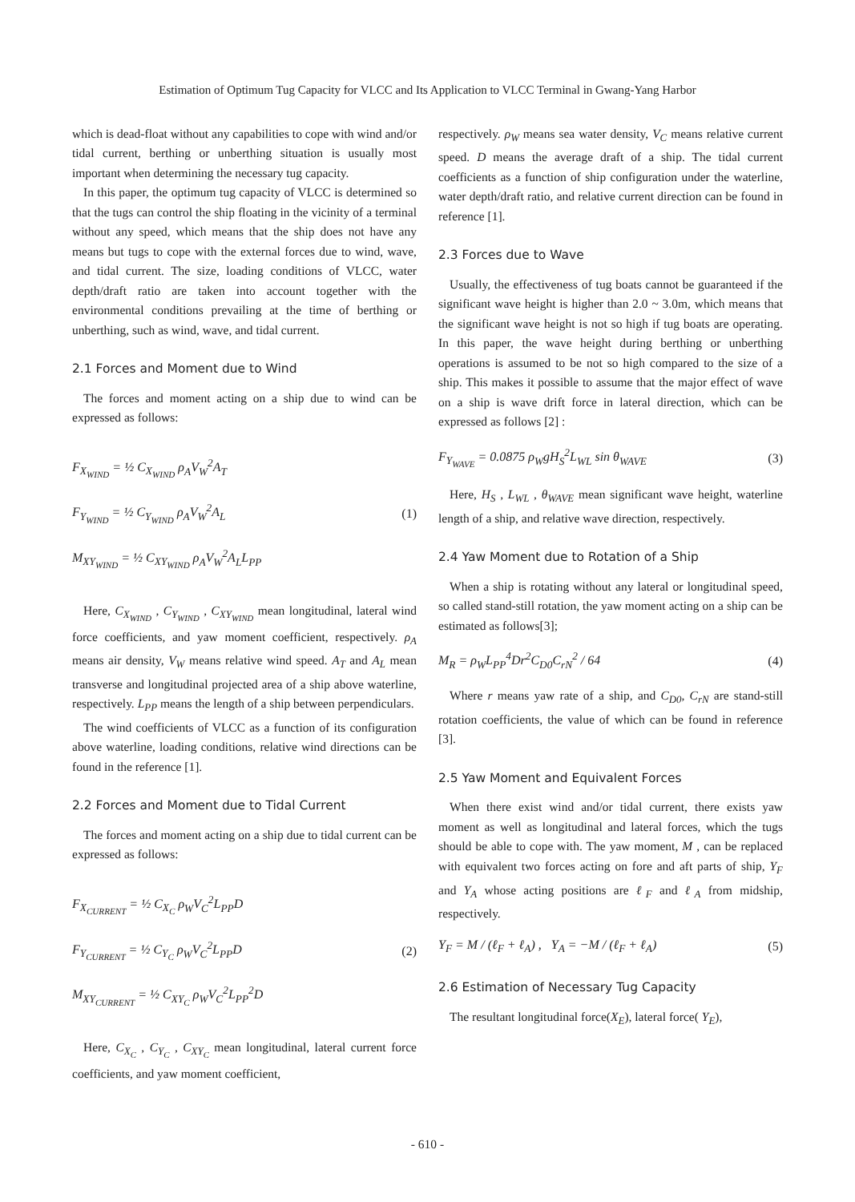Estimation of Optimum Tug Capacity for VLCC and Its Application to VLCC Terminal in Gwang-Yang Harbor
which is dead-float without any capabilities to cope with wind and/or tidal current, berthing or unberthing situation is usually most important when determining the necessary tug capacity.
In this paper, the optimum tug capacity of VLCC is determined so that the tugs can control the ship floating in the vicinity of a terminal without any speed, which means that the ship does not have any means but tugs to cope with the external forces due to wind, wave, and tidal current. The size, loading conditions of VLCC, water depth/draft ratio are taken into account together with the environmental conditions prevailing at the time of berthing or unberthing, such as wind, wave, and tidal current.
2.1 Forces and Moment due to Wind
The forces and moment acting on a ship due to wind can be expressed as follows:
F<sub>X<sub>WIND</sub></sub> = ½ C<sub>X<sub>WIND</sub></sub> ρ<sub>A</sub>V<sub>W</sub><sup>2</sup>A<sub>T</sub>
F<sub>Y<sub>WIND</sub></sub> = ½ C<sub>Y<sub>WIND</sub></sub> ρ<sub>A</sub>V<sub>W</sub><sup>2</sup>A<sub>L</sub>
M<sub>XY<sub>WIND</sub></sub> = ½ C<sub>XY<sub>WIND</sub></sub> ρ<sub>A</sub>V<sub>W</sub><sup>2</sup>A<sub>L</sub>L<sub>PP</sub>
(1)
Here, C<sub>X<sub>WIND</sub></sub> , C<sub>Y<sub>WIND</sub></sub> , C<sub>XY<sub>WIND</sub></sub> mean longitudinal, lateral wind force coefficients, and yaw moment coefficient, respectively. ρ<sub>A</sub> means air density, V<sub>W</sub> means relative wind speed. A<sub>T</sub> and A<sub>L</sub> mean transverse and longitudinal projected area of a ship above waterline, respectively. L<sub>PP</sub> means the length of a ship between perpendiculars.
The wind coefficients of VLCC as a function of its configuration above waterline, loading conditions, relative wind directions can be found in the reference [1].
2.2 Forces and Moment due to Tidal Current
The forces and moment acting on a ship due to tidal current can be expressed as follows:
F<sub>X<sub>CURRENT</sub></sub> = ½ C<sub>X<sub>C</sub></sub> ρ<sub>W</sub>V<sub>C</sub><sup>2</sup>L<sub>PP</sub>D
F<sub>Y<sub>CURRENT</sub></sub> = ½ C<sub>Y<sub>C</sub></sub> ρ<sub>W</sub>V<sub>C</sub><sup>2</sup>L<sub>PP</sub>D
M<sub>XY<sub>CURRENT</sub></sub> = ½ C<sub>XY<sub>C</sub></sub> ρ<sub>W</sub>V<sub>C</sub><sup>2</sup>L<sub>PP</sub><sup>2</sup>D
(2)
Here, C<sub>X<sub>C</sub></sub> , C<sub>Y<sub>C</sub></sub> , C<sub>XY<sub>C</sub></sub> mean longitudinal, lateral current force coefficients, and yaw moment coefficient,
respectively. ρ<sub>W</sub> means sea water density, V<sub>C</sub> means relative current speed. D means the average draft of a ship. The tidal current coefficients as a function of ship configuration under the waterline, water depth/draft ratio, and relative current direction can be found in reference [1].
2.3 Forces due to Wave
Usually, the effectiveness of tug boats cannot be guaranteed if the significant wave height is higher than 2.0 ~ 3.0m, which means that the significant wave height is not so high if tug boats are operating. In this paper, the wave height during berthing or unberthing operations is assumed to be not so high compared to the size of a ship. This makes it possible to assume that the major effect of wave on a ship is wave drift force in lateral direction, which can be expressed as follows [2] :
F<sub>Y<sub>WAVE</sub></sub> = 0.0875 ρ<sub>W</sub>gH<sub>S</sub><sup>2</sup>L<sub>WL</sub> sin θ<sub>WAVE</sub> (3)
Here, H<sub>S</sub> , L<sub>WL</sub> , θ<sub>WAVE</sub> mean significant wave height, waterline length of a ship, and relative wave direction, respectively.
2.4 Yaw Moment due to Rotation of a Ship
When a ship is rotating without any lateral or longitudinal speed, so called stand-still rotation, the yaw moment acting on a ship can be estimated as follows[3];
M<sub>R</sub> = ρ<sub>W</sub>L<sub>PP</sub><sup>4</sup>Dr<sup>2</sup>C<sub>D0</sub>C<sub>rN</sub><sup>2</sup> / 64 (4)
Where r means yaw rate of a ship, and C<sub>D0</sub>, C<sub>rN</sub> are stand-still rotation coefficients, the value of which can be found in reference [3].
2.5 Yaw Moment and Equivalent Forces
When there exist wind and/or tidal current, there exists yaw moment as well as longitudinal and lateral forces, which the tugs should be able to cope with. The yaw moment, M , can be replaced with equivalent two forces acting on fore and aft parts of ship, Y<sub>F</sub> and Y<sub>A</sub> whose acting positions are ℓ<sub>F</sub> and ℓ<sub>A</sub> from midship, respectively.
Y<sub>F</sub> = M / (ℓ<sub>F</sub> + ℓ<sub>A</sub>) , Y<sub>A</sub> = −M / (ℓ<sub>F</sub> + ℓ<sub>A</sub>) (5)
2.6 Estimation of Necessary Tug Capacity
The resultant longitudinal force(X<sub>E</sub>), lateral force( Y<sub>E</sub>),
- 610 -